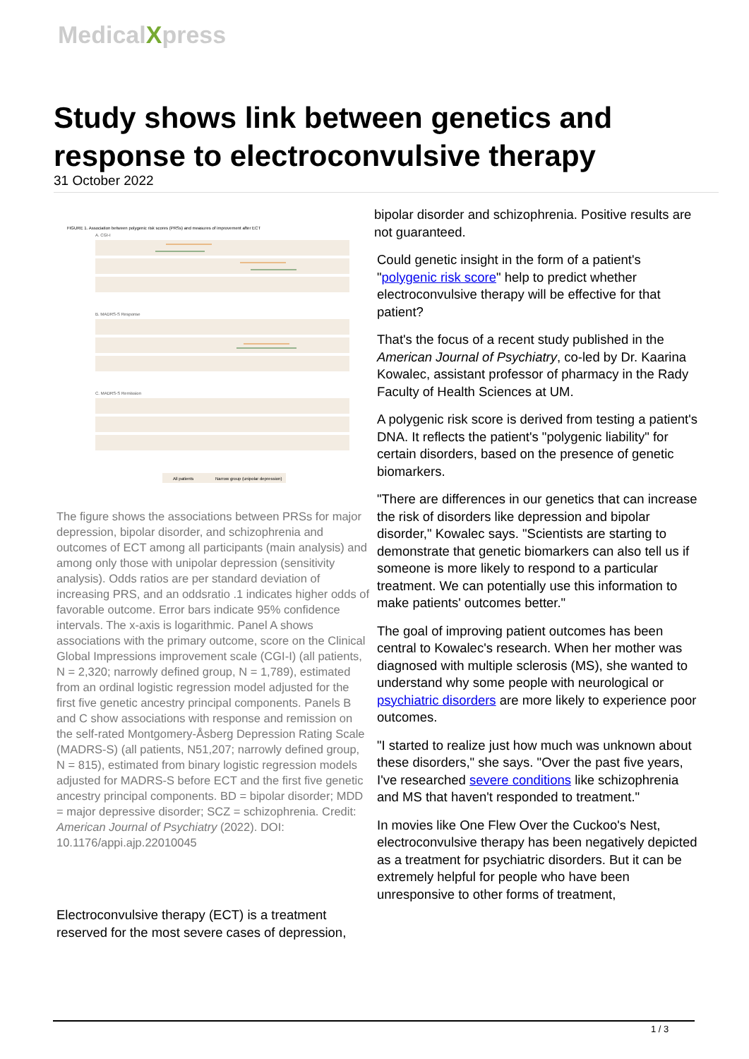MedicalXpress
Study shows link between genetics and response to electroconvulsive therapy
31 October 2022
FIGURE 1. Association between polygenic risk scores (PRSs) and measures of improvement after ECT
A. CGI-I
B. MADRS-S Response
C. MADRS-S Remission
All patients
Narrow group (unipolar depression)
The figure shows the associations between PRSs for major depression, bipolar disorder, and schizophrenia and outcomes of ECT among all participants (main analysis) and among only those with unipolar depression (sensitivity analysis). Odds ratios are per standard deviation of increasing PRS, and an oddsratio .1 indicates higher odds of favorable outcome. Error bars indicate 95% confidence intervals. The x-axis is logarithmic. Panel A shows associations with the primary outcome, score on the Clinical Global Impressions improvement scale (CGI-I) (all patients, N = 2,320; narrowly defined group, N = 1,789), estimated from an ordinal logistic regression model adjusted for the first five genetic ancestry principal components. Panels B and C show associations with response and remission on the self-rated Montgomery-Åsberg Depression Rating Scale (MADRS-S) (all patients, N51,207; narrowly defined group, N = 815), estimated from binary logistic regression models adjusted for MADRS-S before ECT and the first five genetic ancestry principal components. BD = bipolar disorder; MDD = major depressive disorder; SCZ = schizophrenia. Credit: American Journal of Psychiatry (2022). DOI: 10.1176/appi.ajp.22010045
Electroconvulsive therapy (ECT) is a treatment reserved for the most severe cases of depression,
bipolar disorder and schizophrenia. Positive results are not guaranteed.
Could genetic insight in the form of a patient's "polygenic risk score" help to predict whether electroconvulsive therapy will be effective for that patient?
That's the focus of a recent study published in the American Journal of Psychiatry, co-led by Dr. Kaarina Kowalec, assistant professor of pharmacy in the Rady Faculty of Health Sciences at UM.
A polygenic risk score is derived from testing a patient's DNA. It reflects the patient's "polygenic liability" for certain disorders, based on the presence of genetic biomarkers.
"There are differences in our genetics that can increase the risk of disorders like depression and bipolar disorder," Kowalec says. "Scientists are starting to demonstrate that genetic biomarkers can also tell us if someone is more likely to respond to a particular treatment. We can potentially use this information to make patients' outcomes better."
The goal of improving patient outcomes has been central to Kowalec's research. When her mother was diagnosed with multiple sclerosis (MS), she wanted to understand why some people with neurological or psychiatric disorders are more likely to experience poor outcomes.
"I started to realize just how much was unknown about these disorders," she says. "Over the past five years, I've researched severe conditions like schizophrenia and MS that haven't responded to treatment."
In movies like One Flew Over the Cuckoo's Nest, electroconvulsive therapy has been negatively depicted as a treatment for psychiatric disorders. But it can be extremely helpful for people who have been unresponsive to other forms of treatment,
1 / 3